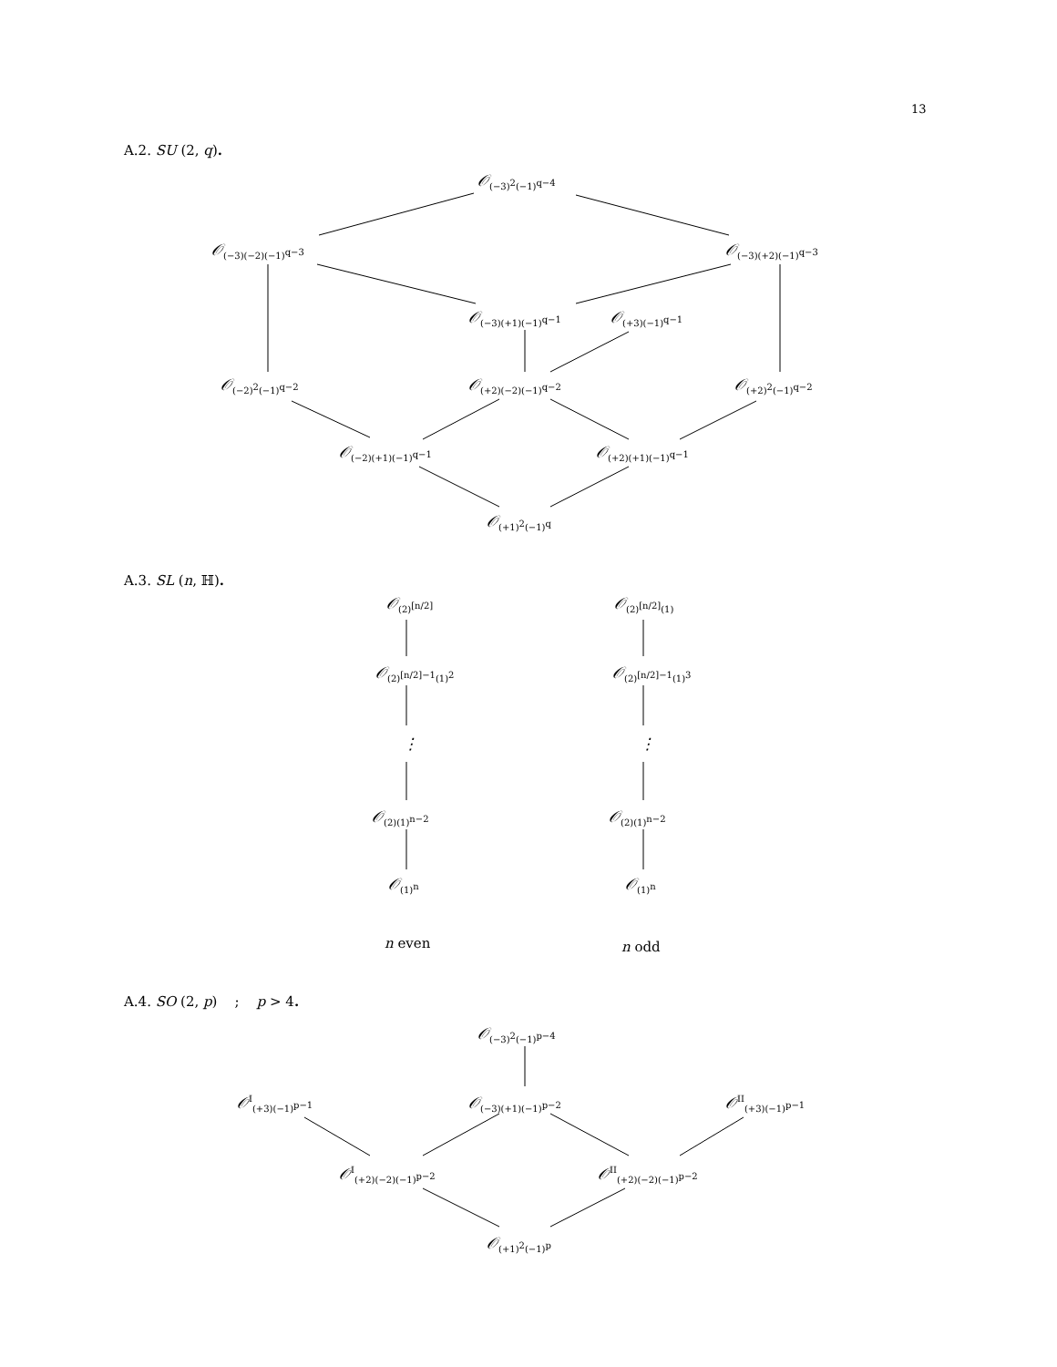13
A.2. SU (2, q).
𝒪<sub>(−3)<sup>2</sup>(−1)<sup>q−4</sup></sub>
𝒪<sub>(−3)(−2)(−1)<sup>q−3</sup></sub> 𝒪<sub>(−3)(+2)(−1)<sup>q−3</sup></sub>
𝒪<sub>(−3)(+1)(−1)<sup>q−1</sup></sub> 𝒪<sub>(+3)(−1)<sup>q−1</sup></sub>
𝒪<sub>(−2)<sup>2</sup>(−1)<sup>q−2</sup></sub> 𝒪<sub>(+2)(−2)(−1)<sup>q−2</sup></sub> 𝒪<sub>(+2)<sup>2</sup>(−1)<sup>q−2</sup></sub>
𝒪<sub>(−2)(+1)(−1)<sup>q−1</sup></sub> 𝒪<sub>(+2)(+1)(−1)<sup>q−1</sup></sub>
𝒪<sub>(+1)<sup>2</sup>(−1)<sup>q</sup></sub>
A.3. SL (n, ℍ).
𝒪<sub>(2)<sup>[n/2]</sup></sub> 𝒪<sub>(2)<sup>[n/2]</sup>(1)</sub>
𝒪<sub>(2)<sup>[n/2]−1</sup>(1)<sup>2</sup></sub> 𝒪<sub>(2)<sup>[n/2]−1</sup>(1)<sup>3</sup></sub>
⋮ ⋮
𝒪<sub>(2)(1)<sup>n−2</sup></sub> 𝒪<sub>(2)(1)<sup>n−2</sup></sub>
𝒪<sub>(1)<sup>n</sup></sub> 𝒪<sub>(1)<sup>n</sup></sub>
n even n odd
A.4. SO (2, p) ; p > 4.
𝒪<sub>(−3)<sup>2</sup>(−1)<sup>p−4</sup></sub>
𝒪<sup>I</sup><sub>(+3)(−1)<sup>p−1</sup></sub> 𝒪<sub>(−3)(+1)(−1)<sup>p−2</sup></sub> 𝒪<sup>II</sup><sub>(+3)(−1)<sup>p−1</sup></sub>
𝒪<sup>I</sup><sub>(+2)(−2)(−1)<sup>p−2</sup></sub> 𝒪<sup>II</sup><sub>(+2)(−2)(−1)<sup>p−2</sup></sub>
𝒪<sub>(+1)<sup>2</sup>(−1)<sup>p</sup></sub>